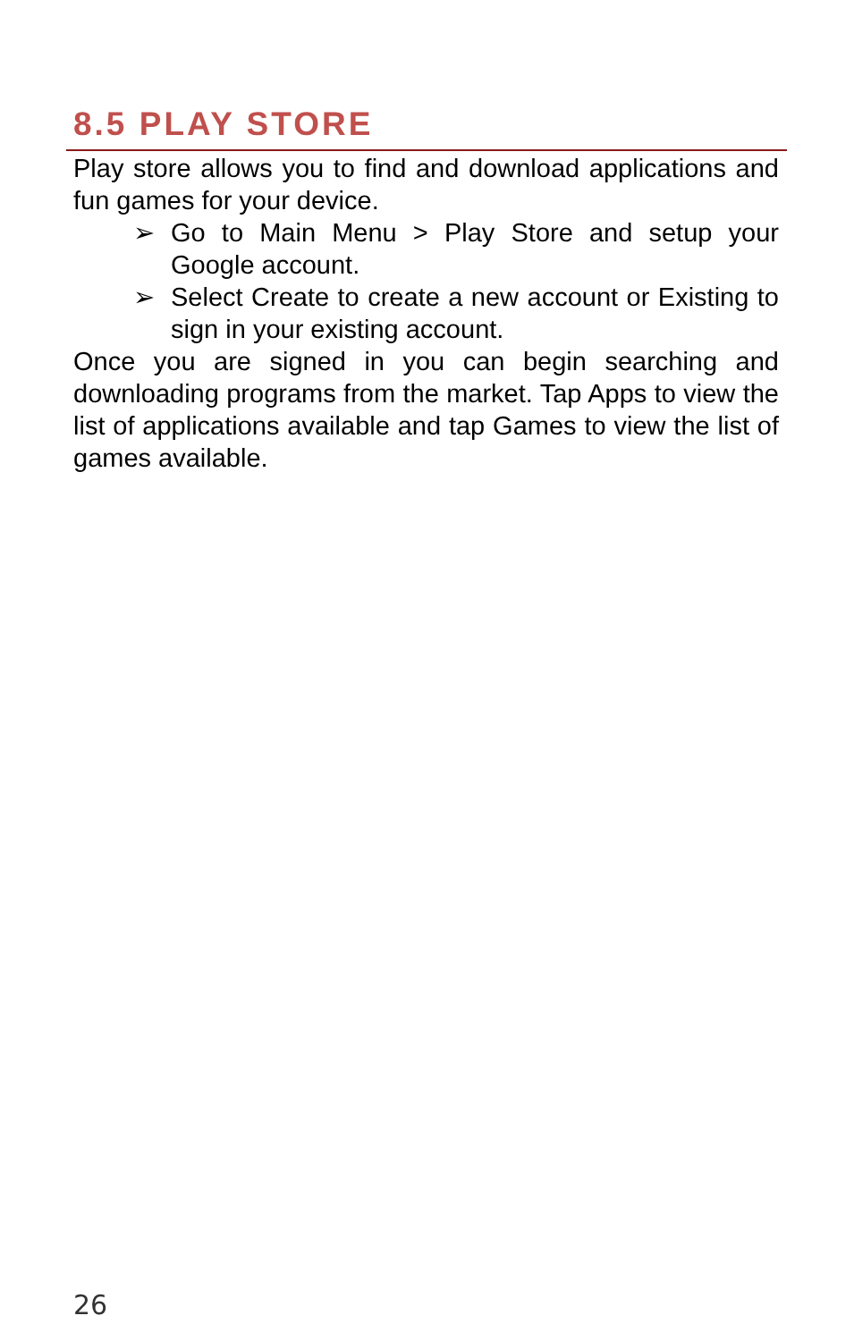8.5 PLAY STORE
Play store allows you to find and download applications and fun games for your device.
➢ Go to Main Menu > Play Store and setup your Google account.
➢ Select Create to create a new account or Existing to sign in your existing account.
Once you are signed in you can begin searching and downloading programs from the market. Tap Apps to view the list of applications available and tap Games to view the list of games available.
26